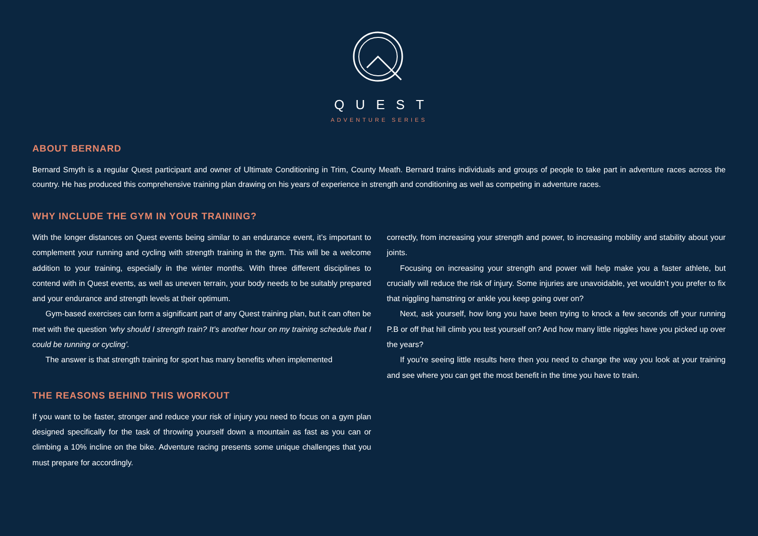QUEST
ADVENTURE SERIES
ABOUT BERNARD
Bernard Smyth is a regular Quest participant and owner of Ultimate Conditioning in Trim, County Meath. Bernard trains individuals and groups of people to take part in adventure races across the country. He has produced this comprehensive training plan drawing on his years of experience in strength and conditioning as well as competing in adventure races.
WHY INCLUDE THE GYM IN YOUR TRAINING?
With the longer distances on Quest events being similar to an endurance event, it’s important to complement your running and cycling with strength training in the gym. This will be a welcome addition to your training, especially in the winter months. With three different disciplines to contend with in Quest events, as well as uneven terrain, your body needs to be suitably prepared and your endurance and strength levels at their optimum.
Gym-based exercises can form a significant part of any Quest training plan, but it can often be met with the question ‘why should I strength train? It’s another hour on my training schedule that I could be running or cycling’.
The answer is that strength training for sport has many benefits when implemented
THE REASONS BEHIND THIS WORKOUT
If you want to be faster, stronger and reduce your risk of injury you need to focus on a gym plan designed specifically for the task of throwing yourself down a mountain as fast as you can or climbing a 10% incline on the bike. Adventure racing presents some unique challenges that you must prepare for accordingly.
correctly, from increasing your strength and power, to increasing mobility and stability about your joints.
Focusing on increasing your strength and power will help make you a faster athlete, but crucially will reduce the risk of injury. Some injuries are unavoidable, yet wouldn’t you prefer to fix that niggling hamstring or ankle you keep going over on?
Next, ask yourself, how long you have been trying to knock a few seconds off your running P.B or off that hill climb you test yourself on? And how many little niggles have you picked up over the years?
If you’re seeing little results here then you need to change the way you look at your training and see where you can get the most benefit in the time you have to train.